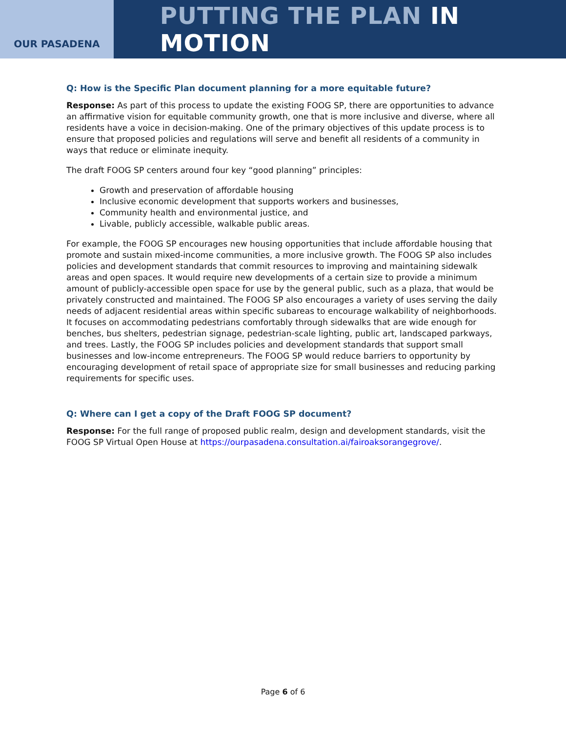OUR PASADENA
PUTTING THE PLAN IN MOTION
Q: How is the Specific Plan document planning for a more equitable future?
Response: As part of this process to update the existing FOOG SP, there are opportunities to advance an affirmative vision for equitable community growth, one that is more inclusive and diverse, where all residents have a voice in decision-making. One of the primary objectives of this update process is to ensure that proposed policies and regulations will serve and benefit all residents of a community in ways that reduce or eliminate inequity.
The draft FOOG SP centers around four key “good planning” principles:
Growth and preservation of affordable housing
Inclusive economic development that supports workers and businesses,
Community health and environmental justice, and
Livable, publicly accessible, walkable public areas.
For example, the FOOG SP encourages new housing opportunities that include affordable housing that promote and sustain mixed-income communities, a more inclusive growth. The FOOG SP also includes policies and development standards that commit resources to improving and maintaining sidewalk areas and open spaces. It would require new developments of a certain size to provide a minimum amount of publicly-accessible open space for use by the general public, such as a plaza, that would be privately constructed and maintained. The FOOG SP also encourages a variety of uses serving the daily needs of adjacent residential areas within specific subareas to encourage walkability of neighborhoods. It focuses on accommodating pedestrians comfortably through sidewalks that are wide enough for benches, bus shelters, pedestrian signage, pedestrian-scale lighting, public art, landscaped parkways, and trees. Lastly, the FOOG SP includes policies and development standards that support small businesses and low-income entrepreneurs. The FOOG SP would reduce barriers to opportunity by encouraging development of retail space of appropriate size for small businesses and reducing parking requirements for specific uses.
Q: Where can I get a copy of the Draft FOOG SP document?
Response: For the full range of proposed public realm, design and development standards, visit the FOOG SP Virtual Open House at https://ourpasadena.consultation.ai/fairoaksorangegrove/.
Page 6 of 6